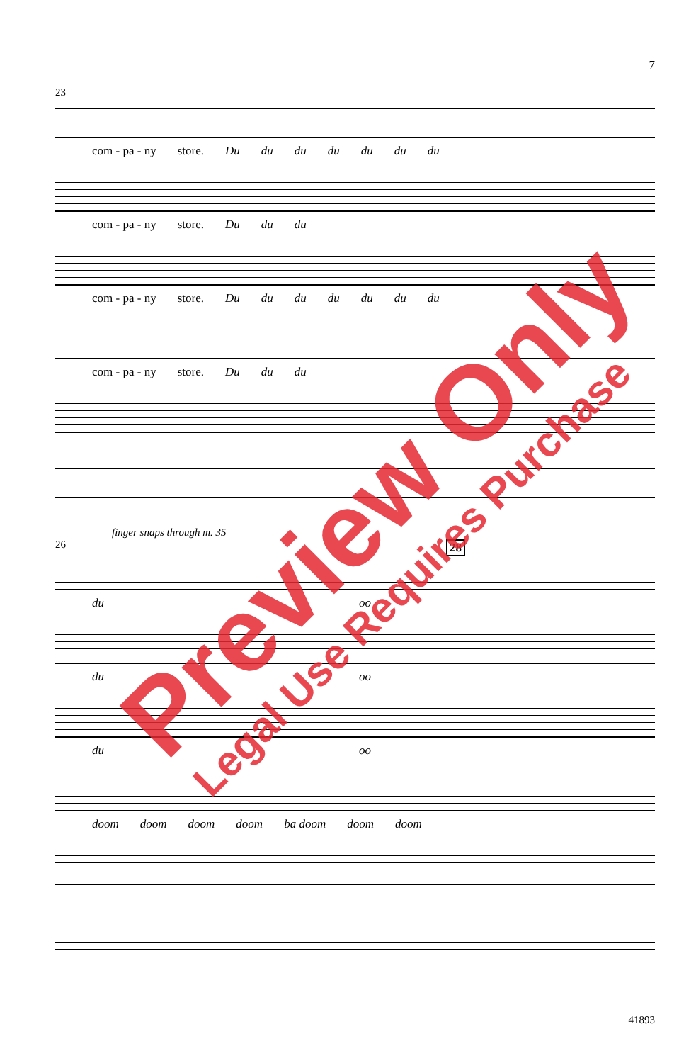7
23
com - pa - ny store. Du du du du du du du
com - pa - ny store. Du du du
com - pa - ny store. Du du du du du du du
com - pa - ny store. Du du du
finger snaps through m. 35
26
28
du oo
du oo
du oo
doom doom doom doom ba doom doom doom
41893
Preview Only
Legal Use Requires Purchase